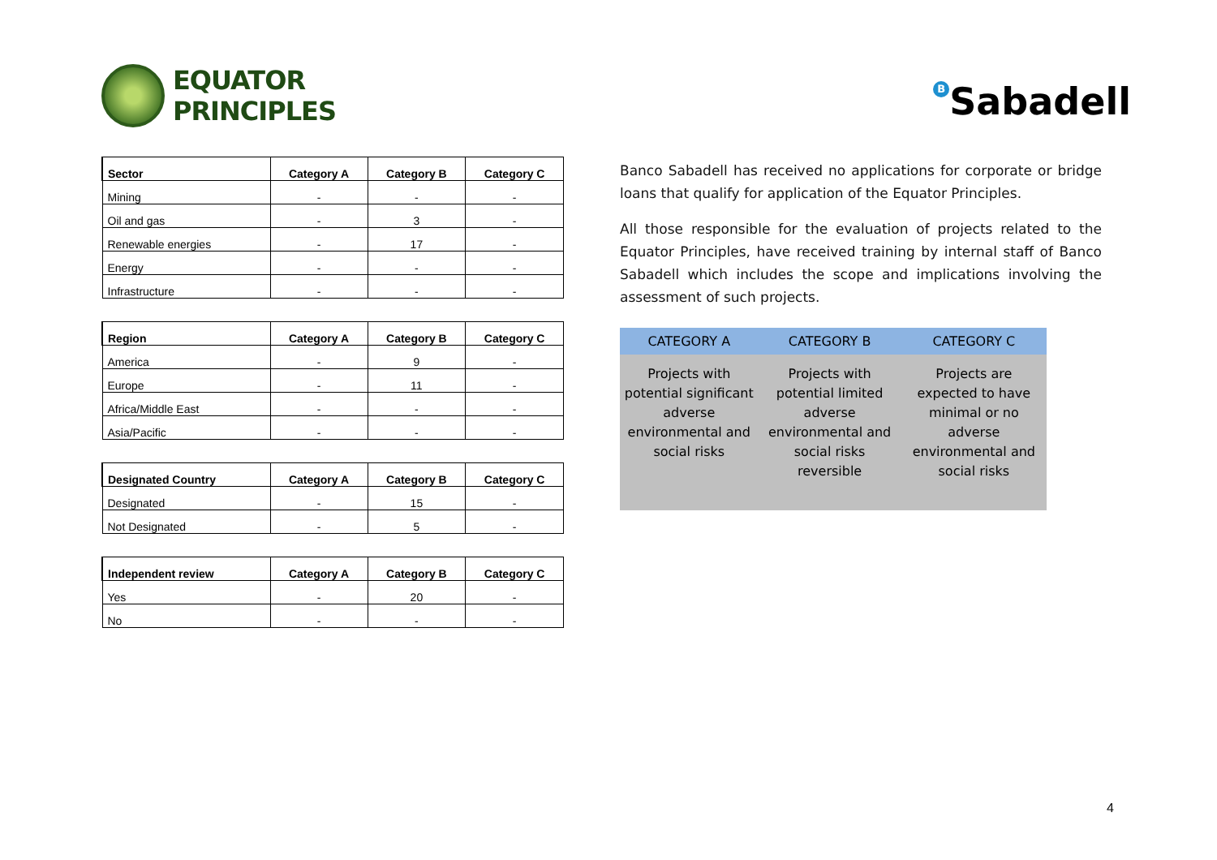EQUATOR
PRINCIPLES
| Sector | Category A | Category B | Category C |
| --- | --- | --- | --- |
| Mining | - | - | - |
| Oil and gas | - | 3 | - |
| Renewable energies | - | 17 | - |
| Energy | - | - | - |
| Infrastructure | - | - | - |
| Region | Category A | Category B | Category C |
| --- | --- | --- | --- |
| America | - | 9 | - |
| Europe | - | 11 | - |
| Africa/Middle East | - | - | - |
| Asia/Pacific | - | - | - |
| Designated Country | Category A | Category B | Category C |
| --- | --- | --- | --- |
| Designated | - | 15 | - |
| Not Designated | - | 5 | - |
| Independent review | Category A | Category B | Category C |
| --- | --- | --- | --- |
| Yes | - | 20 | - |
| No | - | - | - |
B Sabadell
Banco Sabadell has received no applications for corporate or bridge loans that qualify for application of the Equator Principles.
All those responsible for the evaluation of projects related to the Equator Principles, have received training by internal staff of Banco Sabadell which includes the scope and implications involving the assessment of such projects.
| CATEGORY A | CATEGORY B | CATEGORY C |
| --- | --- | --- |
| Projects with potential significant adverse environmental and social risks | Projects with potential limited adverse environmental and social risks reversible | Projects are expected to have minimal or no adverse environmental and social risks |
4